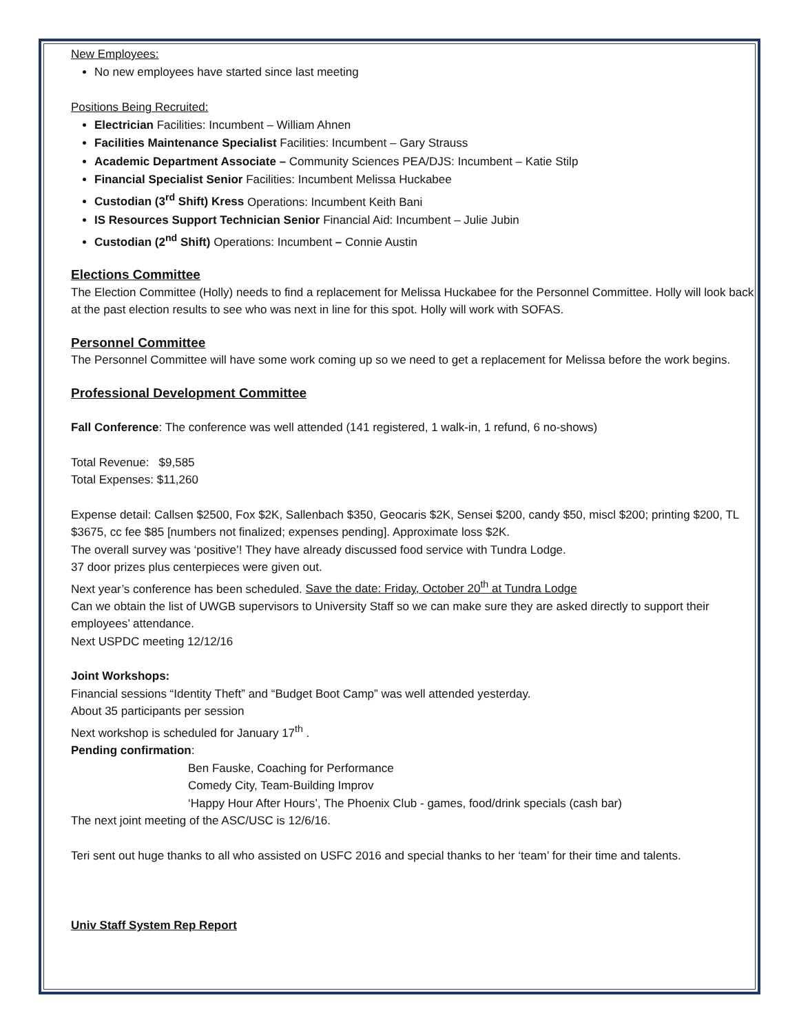New Employees:
No new employees have started since last meeting
Positions Being Recruited:
Electrician Facilities: Incumbent – William Ahnen
Facilities Maintenance Specialist Facilities: Incumbent – Gary Strauss
Academic Department Associate – Community Sciences PEA/DJS: Incumbent – Katie Stilp
Financial Specialist Senior Facilities: Incumbent Melissa Huckabee
Custodian (3<sup>rd</sup> Shift) Kress Operations: Incumbent Keith Bani
IS Resources Support Technician Senior Financial Aid: Incumbent – Julie Jubin
Custodian (2<sup>nd</sup> Shift) Operations: Incumbent – Connie Austin
Elections Committee
The Election Committee (Holly) needs to find a replacement for Melissa Huckabee for the Personnel Committee. Holly will look back at the past election results to see who was next in line for this spot. Holly will work with SOFAS.
Personnel Committee
The Personnel Committee will have some work coming up so we need to get a replacement for Melissa before the work begins.
Professional Development Committee
Fall Conference: The conference was well attended (141 registered, 1 walk-in, 1 refund, 6 no-shows)
Total Revenue: $9,585
Total Expenses: $11,260
Expense detail: Callsen $2500, Fox $2K, Sallenbach $350, Geocaris $2K, Sensei $200, candy $50, miscl $200; printing $200, TL $3675, cc fee $85 [numbers not finalized; expenses pending]. Approximate loss $2K.
The overall survey was ‘positive’! They have already discussed food service with Tundra Lodge.
37 door prizes plus centerpieces were given out.
Next year’s conference has been scheduled. Save the date: Friday, October 20<sup>th</sup> at Tundra Lodge
Can we obtain the list of UWGB supervisors to University Staff so we can make sure they are asked directly to support their employees’ attendance.
Next USPDC meeting 12/12/16
Joint Workshops:
Financial sessions “Identity Theft” and “Budget Boot Camp” was well attended yesterday.
About 35 participants per session
Next workshop is scheduled for January 17<sup>th</sup> .
Pending confirmation:
Ben Fauske, Coaching for Performance
Comedy City, Team-Building Improv
‘Happy Hour After Hours’, The Phoenix Club - games, food/drink specials (cash bar)
The next joint meeting of the ASC/USC is 12/6/16.
Teri sent out huge thanks to all who assisted on USFC 2016 and special thanks to her ‘team’ for their time and talents.
Univ Staff System Rep Report